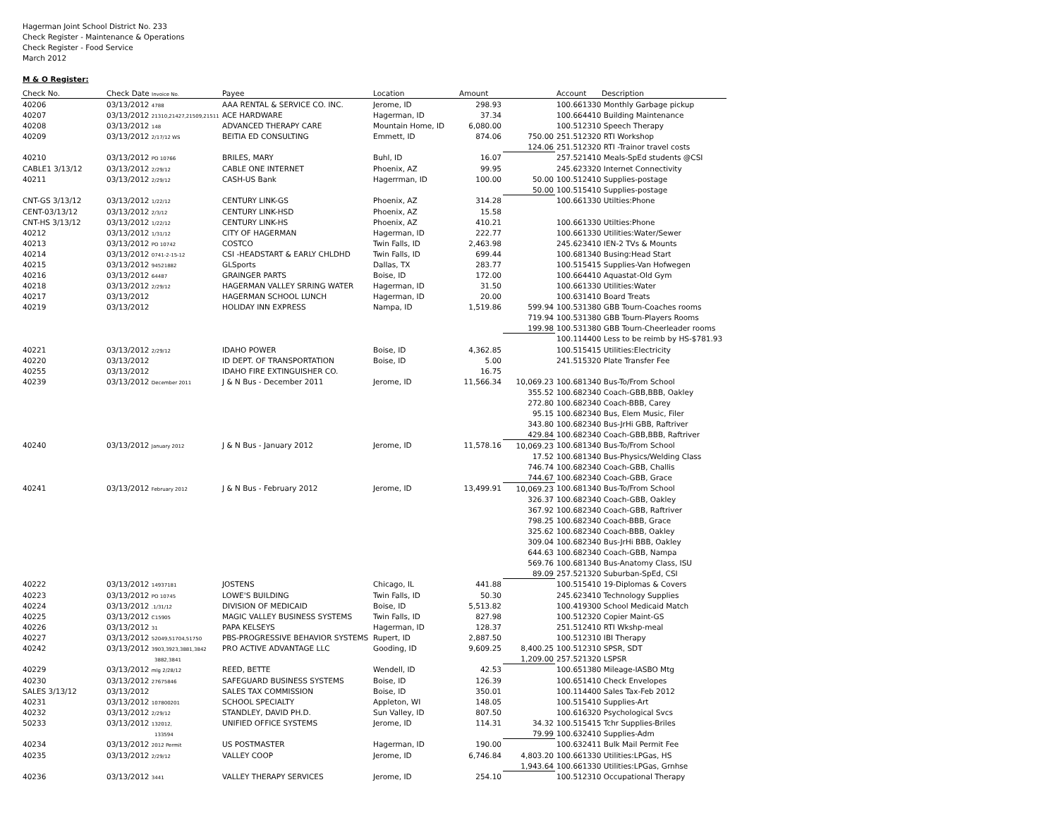Hagerman Joint School District No. 233
Check Register - Maintenance & Operations
Check Register - Food Service
March 2012
M & O Register:
| Check No. | Check Date Invoice No. | Payee | Location | Amount | | Account | Description |
| --- | --- | --- | --- | --- | --- | --- | --- |
| 40206 | 03/13/2012 4788 | AAA RENTAL & SERVICE CO. INC. | Jerome, ID | 298.93 | | 100.661330 Monthly Garbage pickup | |
| 40207 | 03/13/2012 21310,21427,21509,21511 | ACE HARDWARE | Hagerman, ID | 37.34 | | 100.664410 Building Maintenance | |
| 40208 | 03/13/2012 148 | ADVANCED THERAPY CARE | Mountain Home, ID | 6,080.00 | | 100.512310 Speech Therapy | |
| 40209 | 03/13/2012 2/17/12 WS | BEITIA ED CONSULTING | Emmett, ID | 874.06 | 750.00 | 251.512320 RTI Workshop | |
| | | | | | 124.06 | 251.512320 RTI -Trainor travel costs | |
| 40210 | 03/13/2012 PO 10766 | BRILES, MARY | Buhl, ID | 16.07 | | 257.521410 Meals-SpEd students @CSI | |
| CABLE1 3/13/12 | 03/13/2012 2/29/12 | CABLE ONE INTERNET | Phoenix, AZ | 99.95 | | 245.623320 Internet Connectivity | |
| 40211 | 03/13/2012 2/29/12 | CASH-US Bank | Hagerrman, ID | 100.00 | 50.00 | 100.512410 Supplies-postage | |
| | | | | | 50.00 | 100.515410 Supplies-postage | |
| CNT-GS 3/13/12 | 03/13/2012 1/22/12 | CENTURY LINK-GS | Phoenix, AZ | 314.28 | | 100.661330 Utilties:Phone | |
| CENT-03/13/12 | 03/13/2012 2/3/12 | CENTURY LINK-HSD | Phoenix, AZ | 15.58 | | | |
| CNT-HS 3/13/12 | 03/13/2012 1/22/12 | CENTURY LINK-HS | Phoenix, AZ | 410.21 | | 100.661330 Utilties:Phone | |
| 40212 | 03/13/2012 1/31/12 | CITY OF HAGERMAN | Hagerman, ID | 222.77 | | 100.661330 Utilities:Water/Sewer | |
| 40213 | 03/13/2012 PO 10742 | COSTCO | Twin Falls, ID | 2,463.98 | | 245.623410 IEN-2 TVs & Mounts | |
| 40214 | 03/13/2012 0741-2-15-12 | CSI -HEADSTART & EARLY CHLDHD | Twin Falls, ID | 699.44 | | 100.681340 Busing:Head Start | |
| 40215 | 03/13/2012 94521882 | GLSports | Dallas, TX | 283.77 | | 100.515415 Supplies-Van Hofwegen | |
| 40216 | 03/13/2012 64487 | GRAINGER PARTS | Boise, ID | 172.00 | | 100.664410 Aquastat-Old Gym | |
| 40218 | 03/13/2012 2/29/12 | HAGERMAN VALLEY SRRING WATER | Hagerman, ID | 31.50 | | 100.661330 Utilities:Water | |
| 40217 | 03/13/2012 | HAGERMAN SCHOOL LUNCH | Hagerman, ID | 20.00 | | 100.631410 Board Treats | |
| 40219 | 03/13/2012 | HOLIDAY INN EXPRESS | Nampa, ID | 1,519.86 | 599.94 | 100.531380 GBB Tourn-Coaches rooms | |
| | | | | | 719.94 | 100.531380 GBB Tourn-Players Rooms | |
| | | | | | 199.98 | 100.531380 GBB Tourn-Cheerleader rooms | |
| | | | | | | 100.114400 Less to be reimb by HS-$781.93 | |
| 40221 | 03/13/2012 2/29/12 | IDAHO POWER | Boise, ID | 4,362.85 | | 100.515415 Utilities:Electricity | |
| 40220 | 03/13/2012 | ID DEPT. OF TRANSPORTATION | Boise, ID | 5.00 | | 241.515320 Plate Transfer Fee | |
| 40255 | 03/13/2012 | IDAHO FIRE EXTINGUISHER CO. | | 16.75 | | | |
| 40239 | 03/13/2012 December 2011 | J & N Bus - December 2011 | Jerome, ID | 11,566.34 | 10,069.23 | 100.681340 Bus-To/From School | |
| | | | | | 355.52 | 100.682340 Coach-GBB,BBB, Oakley | |
| | | | | | 272.80 | 100.682340 Coach-BBB, Carey | |
| | | | | | 95.15 | 100.682340 Bus, Elem Music, Filer | |
| | | | | | 343.80 | 100.682340 Bus-JrHi GBB, Raftriver | |
| | | | | | 429.84 | 100.682340 Coach-GBB,BBB, Raftriver | |
| 40240 | 03/13/2012 January 2012 | J & N Bus - January 2012 | Jerome, ID | 11,578.16 | 10,069.23 | 100.681340 Bus-To/From School | |
| | | | | | 17.52 | 100.681340 Bus-Physics/Welding Class | |
| | | | | | 746.74 | 100.682340 Coach-GBB, Challis | |
| | | | | | 744.67 | 100.682340 Coach-GBB, Grace | |
| 40241 | 03/13/2012 February 2012 | J & N Bus - February 2012 | Jerome, ID | 13,499.91 | 10,069.23 | 100.681340 Bus-To/From School | |
| | | | | | 326.37 | 100.682340 Coach-GBB, Oakley | |
| | | | | | 367.92 | 100.682340 Coach-GBB, Raftriver | |
| | | | | | 798.25 | 100.682340 Coach-BBB, Grace | |
| | | | | | 325.62 | 100.682340 Coach-BBB, Oakley | |
| | | | | | 309.04 | 100.682340 Bus-JrHi BBB, Oakley | |
| | | | | | 644.63 | 100.682340 Coach-GBB, Nampa | |
| | | | | | 569.76 | 100.681340 Bus-Anatomy Class, ISU | |
| | | | | | 89.09 | 257.521320 Suburban-SpEd, CSI | |
| 40222 | 03/13/2012 14937181 | JOSTENS | Chicago, IL | 441.88 | | 100.515410 19-Diplomas & Covers | |
| 40223 | 03/13/2012 PO 10745 | LOWE'S BUILDING | Twin Falls, ID | 50.30 | | 245.623410 Technology Supplies | |
| 40224 | 03/13/2012 .1/31/12 | DIVISION OF MEDICAID | Boise, ID | 5,513.82 | | 100.419300 School Medicaid Match | |
| 40225 | 03/13/2012 C15905 | MAGIC VALLEY BUSINESS SYSTEMS | Twin Falls, ID | 827.98 | | 100.512320 Copier Maint-GS | |
| 40226 | 03/13/2012 31 | PAPA KELSEYS | Hagerman, ID | 128.37 | | 251.512410 RTI Wkshp-meal | |
| 40227 | 03/13/2012 52049,51704,51750 | PBS-PROGRESSIVE BEHAVIOR SYSTEMS | Rupert, ID | 2,887.50 | | 100.512310 IBI Therapy | |
| 40242 | 03/13/2012 3903,3923,3881,3842 | PRO ACTIVE ADVANTAGE LLC | Gooding, ID | 9,609.25 | 8,400.25 | 100.512310 SPSR, SDT | |
| | 3882,3841 | | | | 1,209.00 | 257.521320 LSPSR | |
| 40229 | 03/13/2012 mlg 2/28/12 | REED, BETTE | Wendell, ID | 42.53 | | 100.651380 Mileage-IASBO Mtg | |
| 40230 | 03/13/2012 27675846 | SAFEGUARD BUSINESS SYSTEMS | Boise, ID | 126.39 | | 100.651410 Check Envelopes | |
| SALES 3/13/12 | 03/13/2012 | SALES TAX COMMISSION | Boise, ID | 350.01 | | 100.114400 Sales Tax-Feb 2012 | |
| 40231 | 03/13/2012 107800201 | SCHOOL SPECIALTY | Appleton, WI | 148.05 | | 100.515410 Supplies-Art | |
| 40232 | 03/13/2012 2/29/12 | STANDLEY, DAVID PH.D. | Sun Valley, ID | 807.50 | | 100.616320 Psychological Svcs | |
| 50233 | 03/13/2012 132012, | UNIFIED OFFICE SYSTEMS | Jerome, ID | 114.31 | 34.32 | 100.515415 Tchr Supplies-Briles | |
| | 133594 | | | | 79.99 | 100.632410 Supplies-Adm | |
| 40234 | 03/13/2012 2012 Permit | US POSTMASTER | Hagerman, ID | 190.00 | | 100.632411 Bulk Mail Permit Fee | |
| 40235 | 03/13/2012 2/29/12 | VALLEY COOP | Jerome, ID | 6,746.84 | 4,803.20 | 100.661330 Utilities:LPGas, HS | |
| | | | | | 1,943.64 | 100.661330 Utilities:LPGas, Grnhse | |
| 40236 | 03/13/2012 3441 | VALLEY THERAPY SERVICES | Jerome, ID | 254.10 | | 100.512310 Occupational Therapy | |